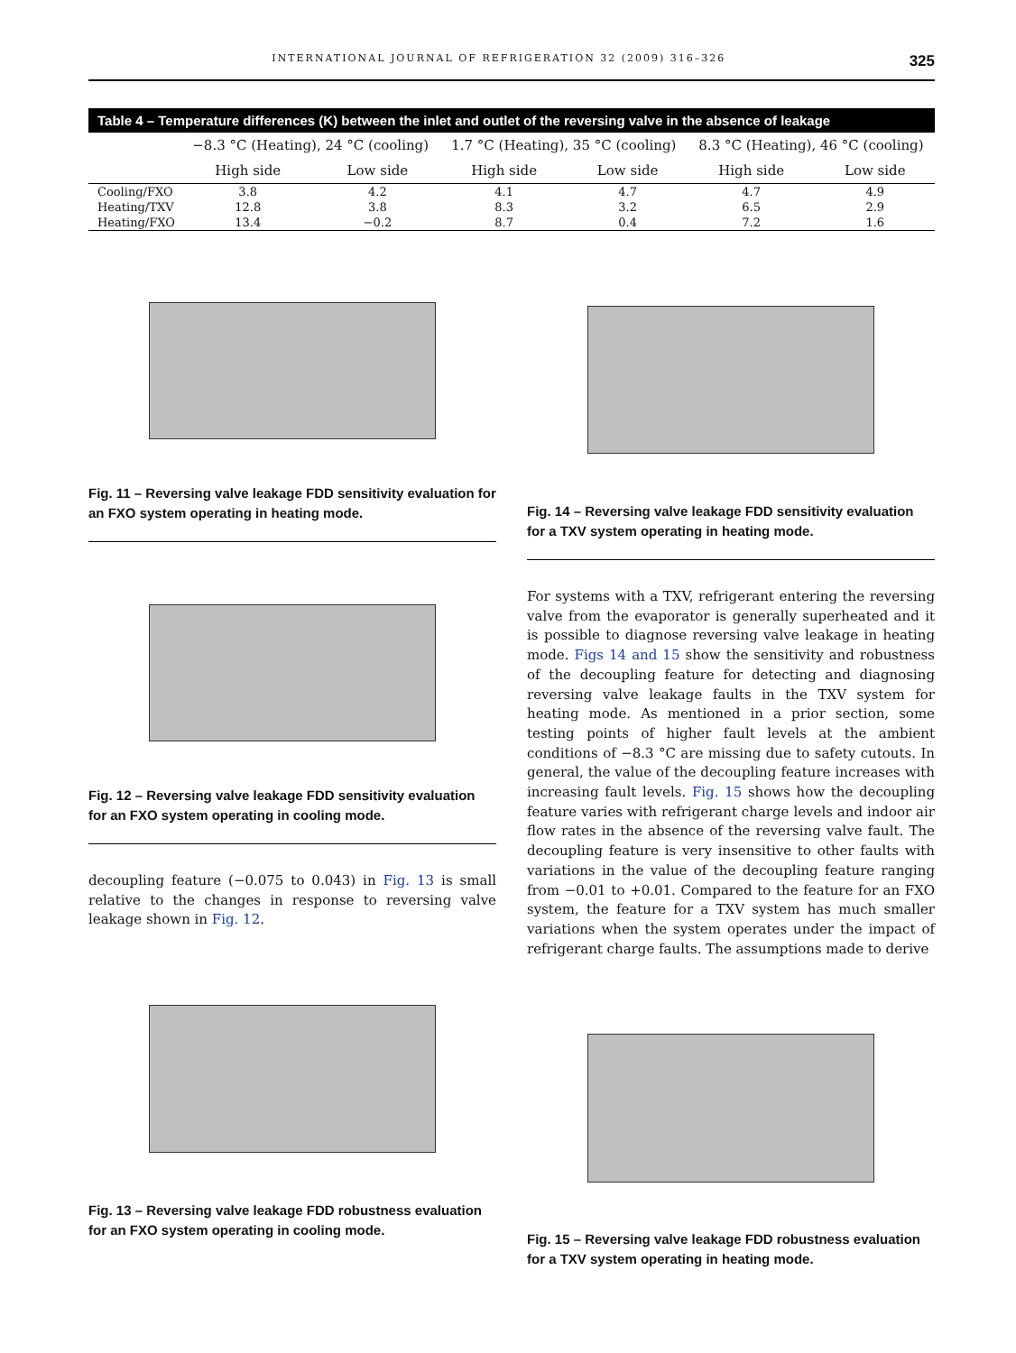INTERNATIONAL JOURNAL OF REFRIGERATION 32 (2009) 316–326 325
Table 4 – Temperature differences (K) between the inlet and outlet of the reversing valve in the absence of leakage
| | −8.3 °C (Heating), 24 °C (cooling) | | 1.7 °C (Heating), 35 °C (cooling) | | 8.3 °C (Heating), 46 °C (cooling) | |
| --- | --- | --- | --- | --- | --- | --- |
| | High side | Low side | High side | Low side | High side | Low side |
| Cooling/FXO | 3.8 | 4.2 | 4.1 | 4.7 | 4.7 | 4.9 |
| Heating/TXV | 12.8 | 3.8 | 8.3 | 3.2 | 6.5 | 2.9 |
| Heating/FXO | 13.4 | −0.2 | 8.7 | 0.4 | 7.2 | 1.6 |
Fig. 11 – Reversing valve leakage FDD sensitivity evaluation for an FXO system operating in heating mode.
Fig. 12 – Reversing valve leakage FDD sensitivity evaluation for an FXO system operating in cooling mode.
decoupling feature (−0.075 to 0.043) in Fig. 13 is small relative to the changes in response to reversing valve leakage shown in Fig. 12.
Fig. 13 – Reversing valve leakage FDD robustness evaluation for an FXO system operating in cooling mode.
Fig. 14 – Reversing valve leakage FDD sensitivity evaluation for a TXV system operating in heating mode.
For systems with a TXV, refrigerant entering the reversing valve from the evaporator is generally superheated and it is possible to diagnose reversing valve leakage in heating mode. Figs 14 and 15 show the sensitivity and robustness of the decoupling feature for detecting and diagnosing reversing valve leakage faults in the TXV system for heating mode. As mentioned in a prior section, some testing points of higher fault levels at the ambient conditions of −8.3 °C are missing due to safety cutouts. In general, the value of the decoupling feature increases with increasing fault levels. Fig. 15 shows how the decoupling feature varies with refrigerant charge levels and indoor air flow rates in the absence of the reversing valve fault. The decoupling feature is very insensitive to other faults with variations in the value of the decoupling feature ranging from −0.01 to +0.01. Compared to the feature for an FXO system, the feature for a TXV system has much smaller variations when the system operates under the impact of refrigerant charge faults. The assumptions made to derive
Fig. 15 – Reversing valve leakage FDD robustness evaluation for a TXV system operating in heating mode.